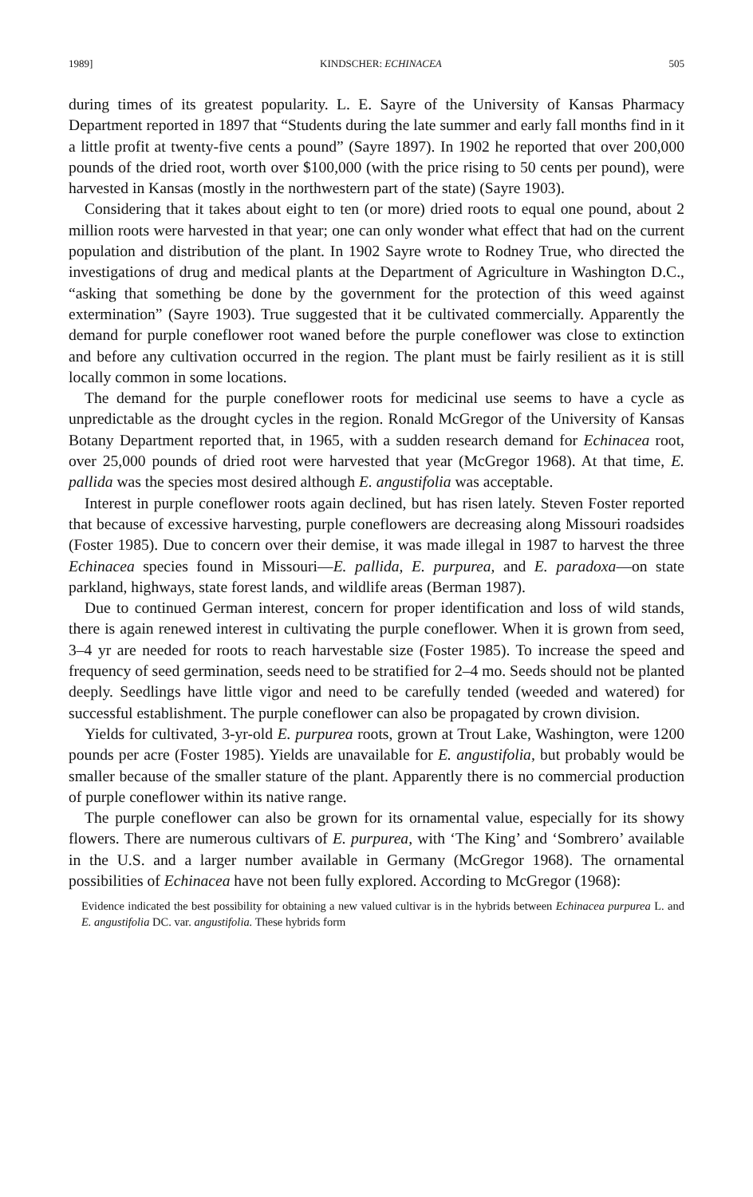1989] KINDSCHER: ECHINACEA 505
during times of its greatest popularity. L. E. Sayre of the University of Kansas Pharmacy Department reported in 1897 that “Students during the late summer and early fall months find in it a little profit at twenty-five cents a pound” (Sayre 1897). In 1902 he reported that over 200,000 pounds of the dried root, worth over $100,000 (with the price rising to 50 cents per pound), were harvested in Kansas (mostly in the northwestern part of the state) (Sayre 1903).
Considering that it takes about eight to ten (or more) dried roots to equal one pound, about 2 million roots were harvested in that year; one can only wonder what effect that had on the current population and distribution of the plant. In 1902 Sayre wrote to Rodney True, who directed the investigations of drug and medical plants at the Department of Agriculture in Washington D.C., “asking that something be done by the government for the protection of this weed against extermination” (Sayre 1903). True suggested that it be cultivated commercially. Apparently the demand for purple coneflower root waned before the purple coneflower was close to extinction and before any cultivation occurred in the region. The plant must be fairly resilient as it is still locally common in some locations.
The demand for the purple coneflower roots for medicinal use seems to have a cycle as unpredictable as the drought cycles in the region. Ronald McGregor of the University of Kansas Botany Department reported that, in 1965, with a sudden research demand for Echinacea root, over 25,000 pounds of dried root were harvested that year (McGregor 1968). At that time, E. pallida was the species most desired although E. angustifolia was acceptable.
Interest in purple coneflower roots again declined, but has risen lately. Steven Foster reported that because of excessive harvesting, purple coneflowers are decreasing along Missouri roadsides (Foster 1985). Due to concern over their demise, it was made illegal in 1987 to harvest the three Echinacea species found in Missouri—E. pallida, E. purpurea, and E. paradoxa—on state parkland, highways, state forest lands, and wildlife areas (Berman 1987).
Due to continued German interest, concern for proper identification and loss of wild stands, there is again renewed interest in cultivating the purple coneflower. When it is grown from seed, 3–4 yr are needed for roots to reach harvestable size (Foster 1985). To increase the speed and frequency of seed germination, seeds need to be stratified for 2–4 mo. Seeds should not be planted deeply. Seedlings have little vigor and need to be carefully tended (weeded and watered) for successful establishment. The purple coneflower can also be propagated by crown division.
Yields for cultivated, 3-yr-old E. purpurea roots, grown at Trout Lake, Washington, were 1200 pounds per acre (Foster 1985). Yields are unavailable for E. angustifolia, but probably would be smaller because of the smaller stature of the plant. Apparently there is no commercial production of purple coneflower within its native range.
The purple coneflower can also be grown for its ornamental value, especially for its showy flowers. There are numerous cultivars of E. purpurea, with ‘The King’ and ‘Sombrero’ available in the U.S. and a larger number available in Germany (McGregor 1968). The ornamental possibilities of Echinacea have not been fully explored. According to McGregor (1968):
Evidence indicated the best possibility for obtaining a new valued cultivar is in the hybrids between Echinacea purpurea L. and E. angustifolia DC. var. angustifolia. These hybrids form